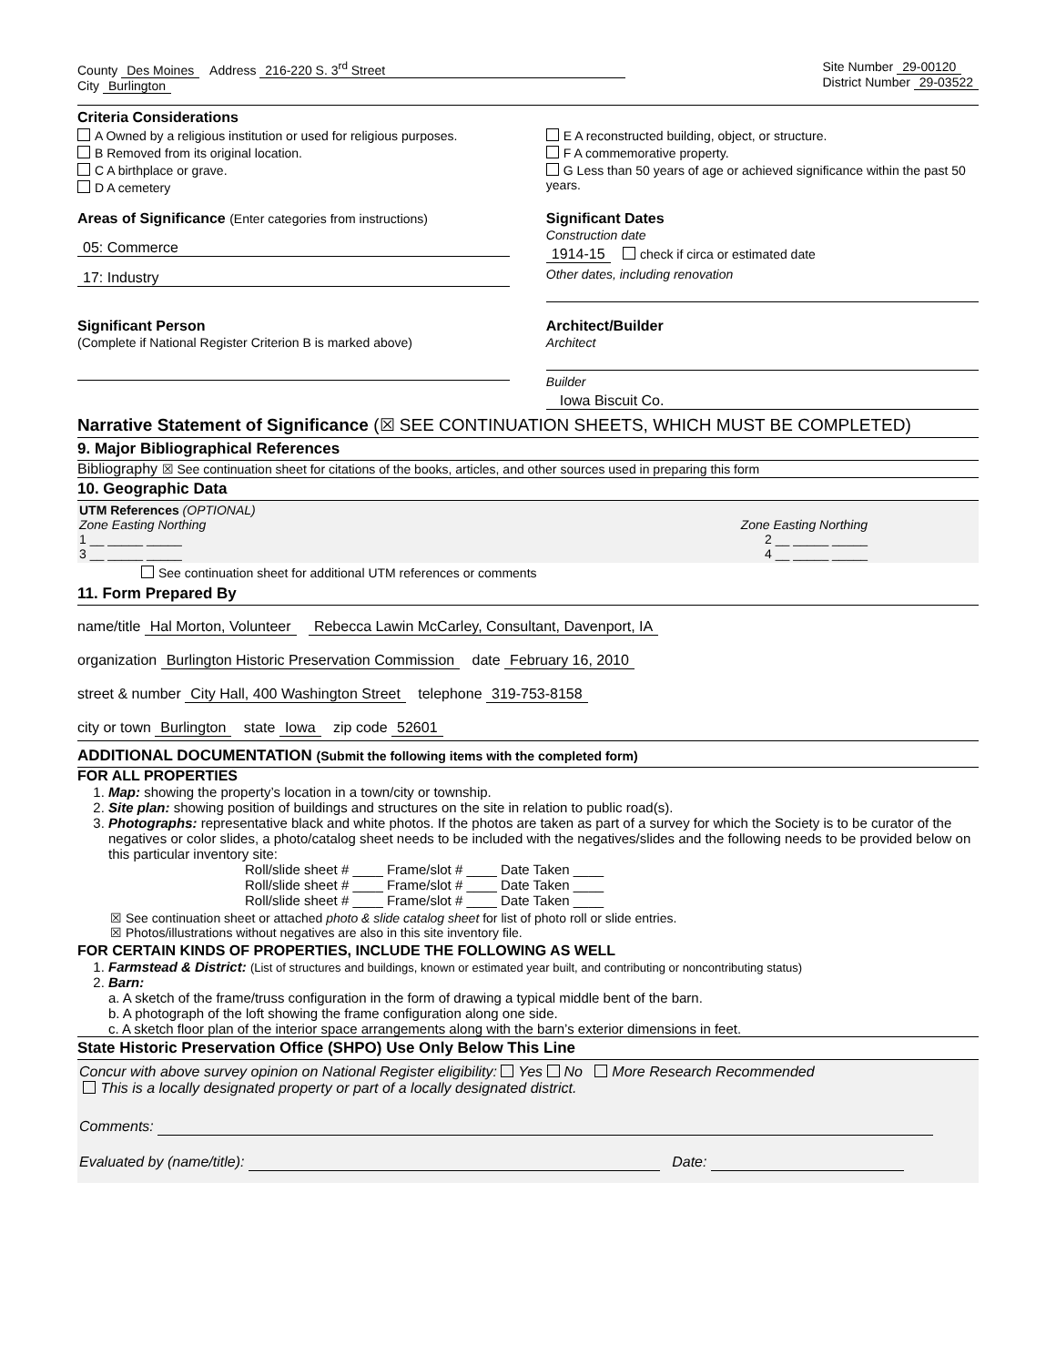County Des Moines Address 216-220 S. 3<sup>rd</sup> Street
City Burlington
Site Number 29-00120
District Number 29-03522
Criteria Considerations
A Owned by a religious institution or used for religious purposes.
B Removed from its original location.
C A birthplace or grave.
D A cemetery
E A reconstructed building, object, or structure.
F A commemorative property.
G Less than 50 years of age or achieved significance within the past 50 years.
Areas of Significance (Enter categories from instructions)
05: Commerce
17: Industry
Significant Dates
Construction date
1914-15 check if circa or estimated date
Other dates, including renovation
Significant Person
(Complete if National Register Criterion B is marked above)
Architect/Builder
Architect
Builder
Iowa Biscuit Co.
Narrative Statement of Significance (☒ SEE CONTINUATION SHEETS, WHICH MUST BE COMPLETED)
9. Major Bibliographical References
Bibliography ☒ See continuation sheet for citations of the books, articles, and other sources used in preparing this form
10. Geographic Data
UTM References (OPTIONAL)
Zone Easting Northing Zone Easting Northing
1 __ _____ _____ 2 __ _____ _____
3 __ _____ _____ 4 __ _____ _____
See continuation sheet for additional UTM references or comments
11. Form Prepared By
name/title Hal Morton, Volunteer Rebecca Lawin McCarley, Consultant, Davenport, IA
organization Burlington Historic Preservation Commission date February 16, 2010
street & number City Hall, 400 Washington Street telephone 319-753-8158
city or town Burlington state Iowa zip code 52601
ADDITIONAL DOCUMENTATION (Submit the following items with the completed form)
FOR ALL PROPERTIES
1. Map: showing the property’s location in a town/city or township.
2. Site plan: showing position of buildings and structures on the site in relation to public road(s).
3. Photographs: representative black and white photos. If the photos are taken as part of a survey for which the Society is to be curator of the negatives or color slides, a photo/catalog sheet needs to be included with the negatives/slides and the following needs to be provided below on this particular inventory site:
Roll/slide sheet # ____ Frame/slot # ____ Date Taken ____
Roll/slide sheet # ____ Frame/slot # ____ Date Taken ____
Roll/slide sheet # ____ Frame/slot # ____ Date Taken ____
☒ See continuation sheet or attached photo & slide catalog sheet for list of photo roll or slide entries.
☒ Photos/illustrations without negatives are also in this site inventory file.
FOR CERTAIN KINDS OF PROPERTIES, INCLUDE THE FOLLOWING AS WELL
1. Farmstead & District: (List of structures and buildings, known or estimated year built, and contributing or noncontributing status)
2. Barn:
a. A sketch of the frame/truss configuration in the form of drawing a typical middle bent of the barn.
b. A photograph of the loft showing the frame configuration along one side.
c. A sketch floor plan of the interior space arrangements along with the barn’s exterior dimensions in feet.
State Historic Preservation Office (SHPO) Use Only Below This Line
Concur with above survey opinion on National Register eligibility: Yes No More Research Recommended
This is a locally designated property or part of a locally designated district.
Comments:
Evaluated by (name/title): Date: